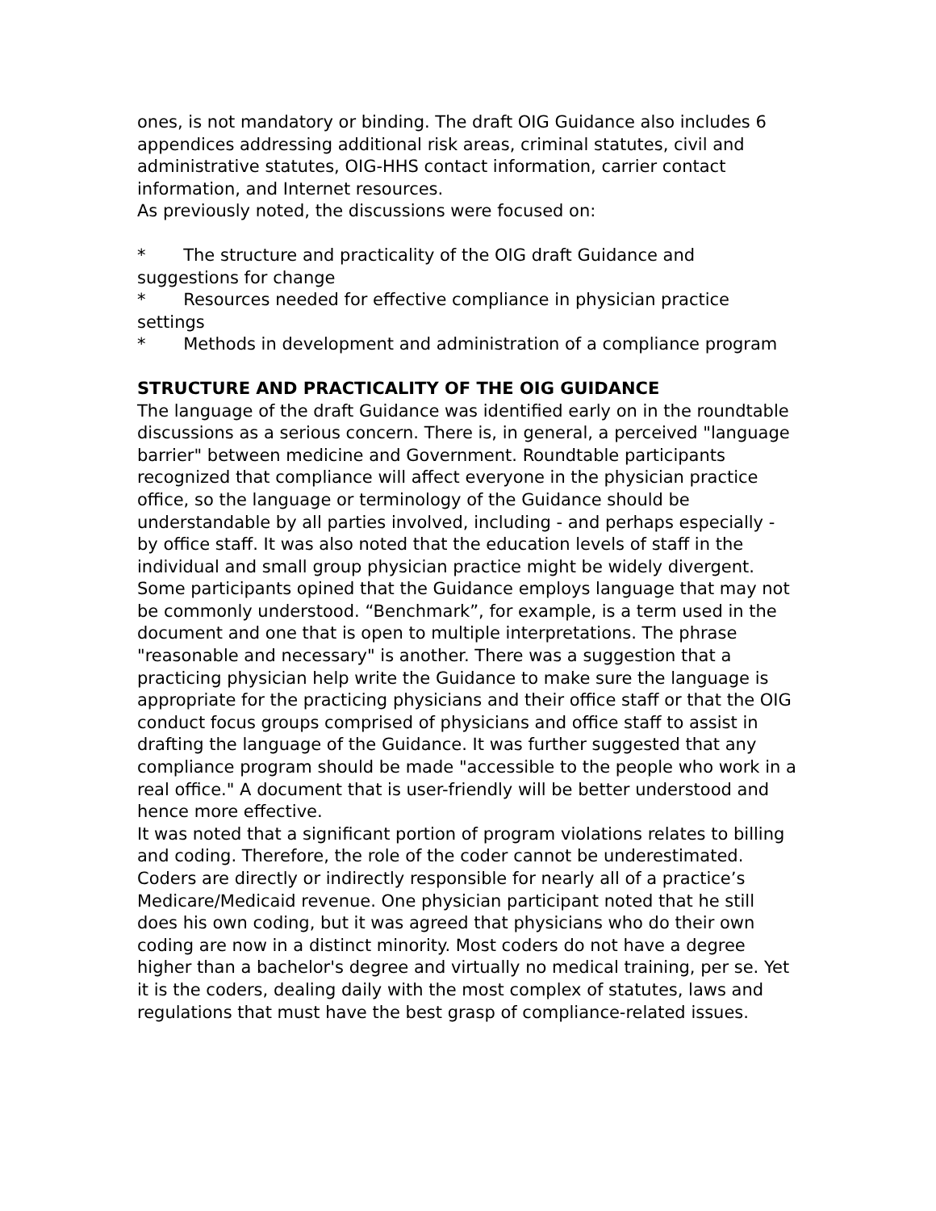ones, is not mandatory or binding. The draft OIG Guidance also includes 6 appendices addressing additional risk areas, criminal statutes, civil and administrative statutes, OIG-HHS contact information, carrier contact information, and Internet resources.
As previously noted, the discussions were focused on:
* The structure and practicality of the OIG draft Guidance and suggestions for change
* Resources needed for effective compliance in physician practice settings
* Methods in development and administration of a compliance program
STRUCTURE AND PRACTICALITY OF THE OIG GUIDANCE
The language of the draft Guidance was identified early on in the roundtable discussions as a serious concern. There is, in general, a perceived "language barrier" between medicine and Government. Roundtable participants recognized that compliance will affect everyone in the physician practice office, so the language or terminology of the Guidance should be understandable by all parties involved, including - and perhaps especially - by office staff. It was also noted that the education levels of staff in the individual and small group physician practice might be widely divergent. Some participants opined that the Guidance employs language that may not be commonly understood. “Benchmark”, for example, is a term used in the document and one that is open to multiple interpretations. The phrase "reasonable and necessary" is another. There was a suggestion that a practicing physician help write the Guidance to make sure the language is appropriate for the practicing physicians and their office staff or that the OIG conduct focus groups comprised of physicians and office staff to assist in drafting the language of the Guidance. It was further suggested that any compliance program should be made "accessible to the people who work in a real office." A document that is user-friendly will be better understood and hence more effective.
It was noted that a significant portion of program violations relates to billing and coding. Therefore, the role of the coder cannot be underestimated. Coders are directly or indirectly responsible for nearly all of a practice’s Medicare/Medicaid revenue. One physician participant noted that he still does his own coding, but it was agreed that physicians who do their own coding are now in a distinct minority. Most coders do not have a degree higher than a bachelor's degree and virtually no medical training, per se. Yet it is the coders, dealing daily with the most complex of statutes, laws and regulations that must have the best grasp of compliance-related issues.